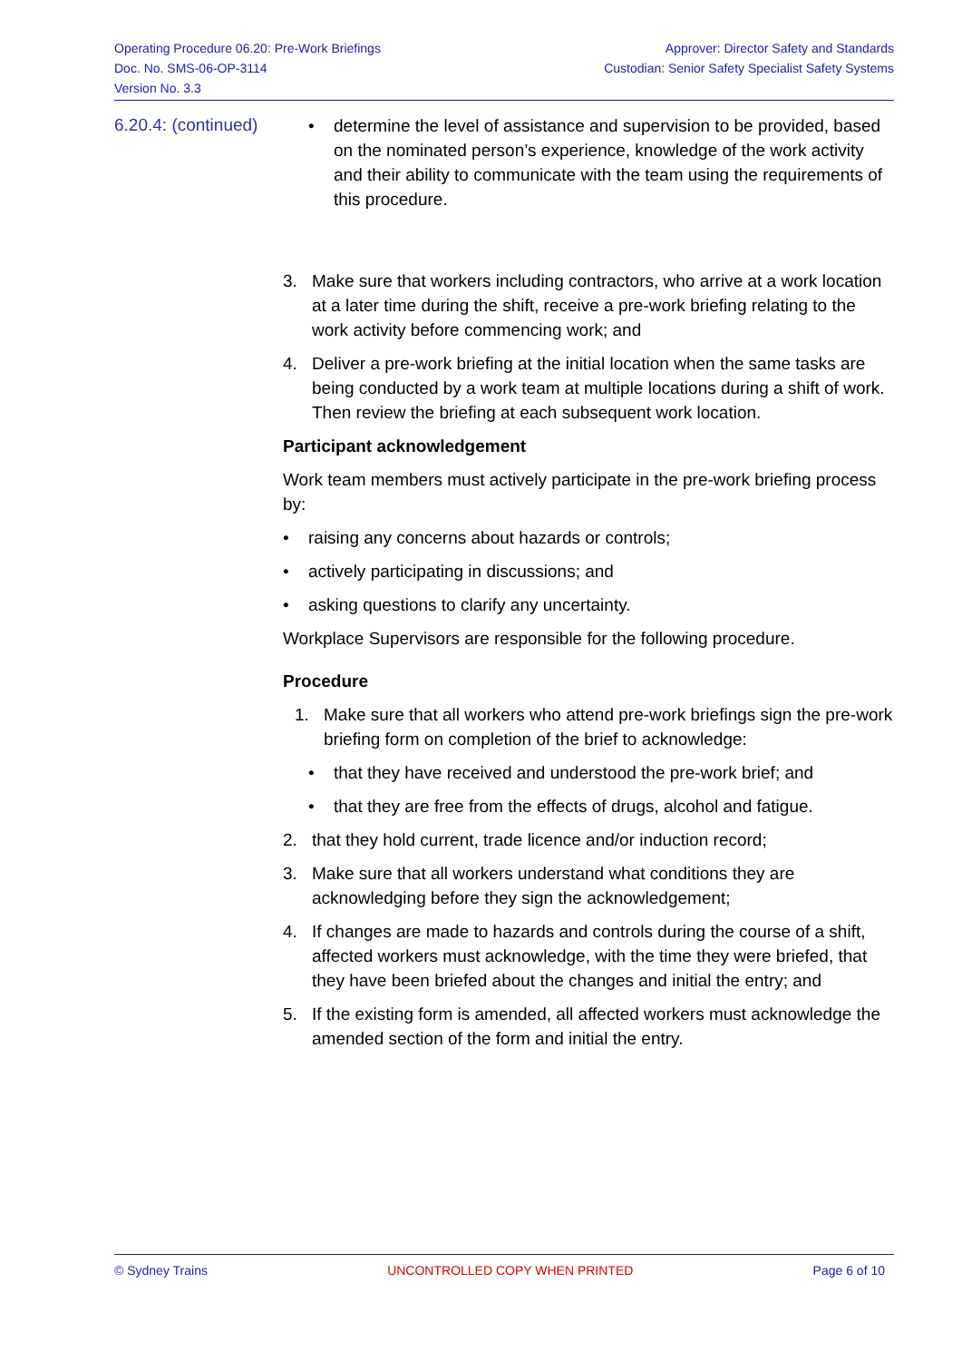Operating Procedure 06.20: Pre-Work Briefings
Doc. No. SMS-06-OP-3114
Version No. 3.3
Approver: Director Safety and Standards
Custodian: Senior Safety Specialist Safety Systems
6.20.4: (continued)
• determine the level of assistance and supervision to be provided, based on the nominated person’s experience, knowledge of the work activity and their ability to communicate with the team using the requirements of this procedure.
3. Make sure that workers including contractors, who arrive at a work location at a later time during the shift, receive a pre-work briefing relating to the work activity before commencing work; and
4. Deliver a pre-work briefing at the initial location when the same tasks are being conducted by a work team at multiple locations during a shift of work. Then review the briefing at each subsequent work location.
Participant acknowledgement
Work team members must actively participate in the pre-work briefing process by:
• raising any concerns about hazards or controls;
• actively participating in discussions; and
• asking questions to clarify any uncertainty.
Workplace Supervisors are responsible for the following procedure.
Procedure
1. Make sure that all workers who attend pre-work briefings sign the pre-work briefing form on completion of the brief to acknowledge:
• that they have received and understood the pre-work brief; and
• that they are free from the effects of drugs, alcohol and fatigue.
2. that they hold current, trade licence and/or induction record;
3. Make sure that all workers understand what conditions they are acknowledging before they sign the acknowledgement;
4. If changes are made to hazards and controls during the course of a shift, affected workers must acknowledge, with the time they were briefed, that they have been briefed about the changes and initial the entry; and
5. If the existing form is amended, all affected workers must acknowledge the amended section of the form and initial the entry.
© Sydney Trains UNCONTROLLED COPY WHEN PRINTED Page 6 of 10